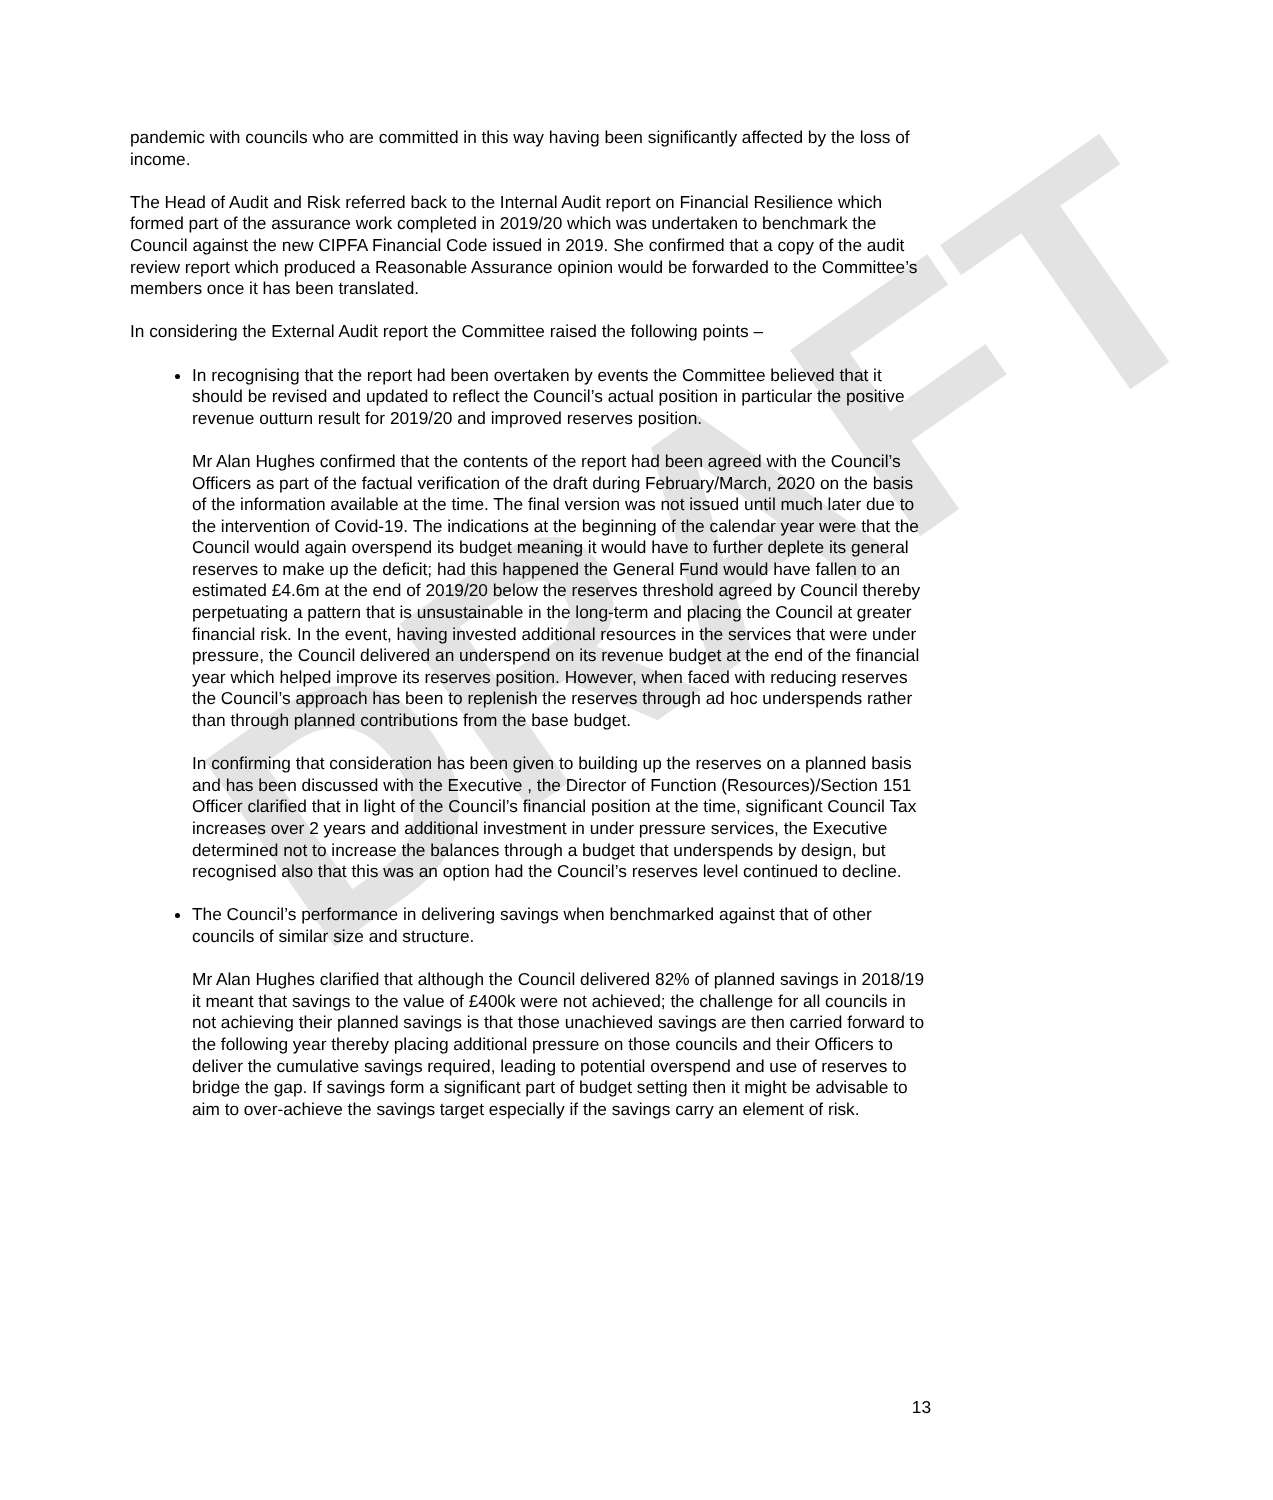DRAFT
pandemic with councils who are committed in this way having been significantly affected by the loss of income.
The Head of Audit and Risk referred back to the Internal Audit report on Financial Resilience which formed part of the assurance work completed in 2019/20 which was undertaken to benchmark the Council against the new CIPFA Financial Code issued in 2019. She confirmed that a copy of the audit review report which produced a Reasonable Assurance opinion would be forwarded to the Committee’s members once it has been translated.
In considering the External Audit report the Committee raised the following points –
In recognising that the report had been overtaken by events the Committee believed that it should be revised and updated to reflect the Council’s actual position in particular the positive revenue outturn result for 2019/20 and improved reserves position.
Mr Alan Hughes confirmed that the contents of the report had been agreed with the Council’s Officers as part of the factual verification of the draft during February/March, 2020 on the basis of the information available at the time. The final version was not issued until much later due to the intervention of Covid-19. The indications at the beginning of the calendar year were that the Council would again overspend its budget meaning it would have to further deplete its general reserves to make up the deficit; had this happened the General Fund would have fallen to an estimated £4.6m at the end of 2019/20 below the reserves threshold agreed by Council thereby perpetuating a pattern that is unsustainable in the long-term and placing the Council at greater financial risk. In the event, having invested additional resources in the services that were under pressure, the Council delivered an underspend on its revenue budget at the end of the financial year which helped improve its reserves position. However, when faced with reducing reserves the Council’s approach has been to replenish the reserves through ad hoc underspends rather than through planned contributions from the base budget.
In confirming that consideration has been given to building up the reserves on a planned basis and has been discussed with the Executive , the Director of Function (Resources)/Section 151 Officer clarified that in light of the Council’s financial position at the time, significant Council Tax increases over 2 years and additional investment in under pressure services, the Executive determined not to increase the balances through a budget that underspends by design, but recognised also that this was an option had the Council’s reserves level continued to decline.
The Council’s performance in delivering savings when benchmarked against that of other councils of similar size and structure.
Mr Alan Hughes clarified that although the Council delivered 82% of planned savings in 2018/19 it meant that savings to the value of £400k were not achieved; the challenge for all councils in not achieving their planned savings is that those unachieved savings are then carried forward to the following year thereby placing additional pressure on those councils and their Officers to deliver the cumulative savings required, leading to potential overspend and use of reserves to bridge the gap. If savings form a significant part of budget setting then it might be advisable to aim to over-achieve the savings target especially if the savings carry an element of risk.
13